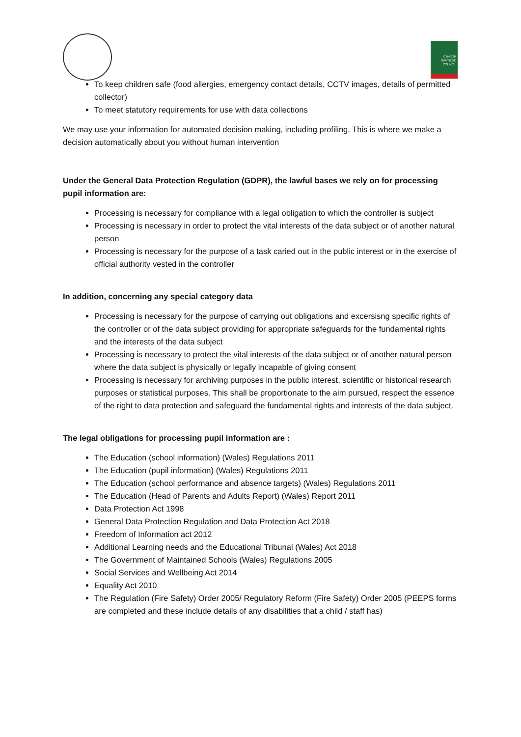CYNGOR GWYNEDD COUNCIL
To keep children safe (food allergies, emergency contact details, CCTV images, details of permitted collector)
To meet statutory requirements for use with data collections
We may use your information for automated decision making, including profiling. This is where we make a decision automatically about you without human intervention
Under the General Data Protection Regulation (GDPR), the lawful bases we rely on for processing pupil information are:
Processing is necessary for compliance with a legal obligation to which the controller is subject
Processing is necessary in order to protect the vital interests of the data subject or of another natural person
Processing is necessary for the purpose of a task caried out in the public interest or in the exercise of official authority vested in the controller
In addition, concerning any special category data
Processing is necessary for the purpose of carrying out obligations and excersisng specific rights of the controller or of the data subject providing for appropriate safeguards for the fundamental rights and the interests of the data subject
Processing is necessary to protect the vital interests of the data subject or of another natural person where the data subject is physically or legally incapable of giving consent
Processing is necessary for archiving purposes in the public interest, scientific or historical research purposes or statistical purposes. This shall be proportionate to the aim pursued, respect the essence of the right to data protection and safeguard the fundamental rights and interests of the data subject.
The legal obligations for processing pupil information are :
The Education (school information) (Wales) Regulations 2011
The Education (pupil information) (Wales) Regulations 2011
The Education (school performance and absence targets) (Wales) Regulations 2011
The Education (Head of Parents and Adults Report) (Wales) Report 2011
Data Protection Act 1998
General Data Protection Regulation and Data Protection Act 2018
Freedom of Information act 2012
Additional Learning needs and the Educational Tribunal (Wales) Act 2018
The Government of Maintained Schools (Wales) Regulations 2005
Social Services and Wellbeing Act 2014
Equality Act 2010
The Regulation (Fire Safety) Order 2005/ Regulatory Reform (Fire Safety) Order 2005 (PEEPS forms are completed and these include details of any disabilities that a child / staff has)